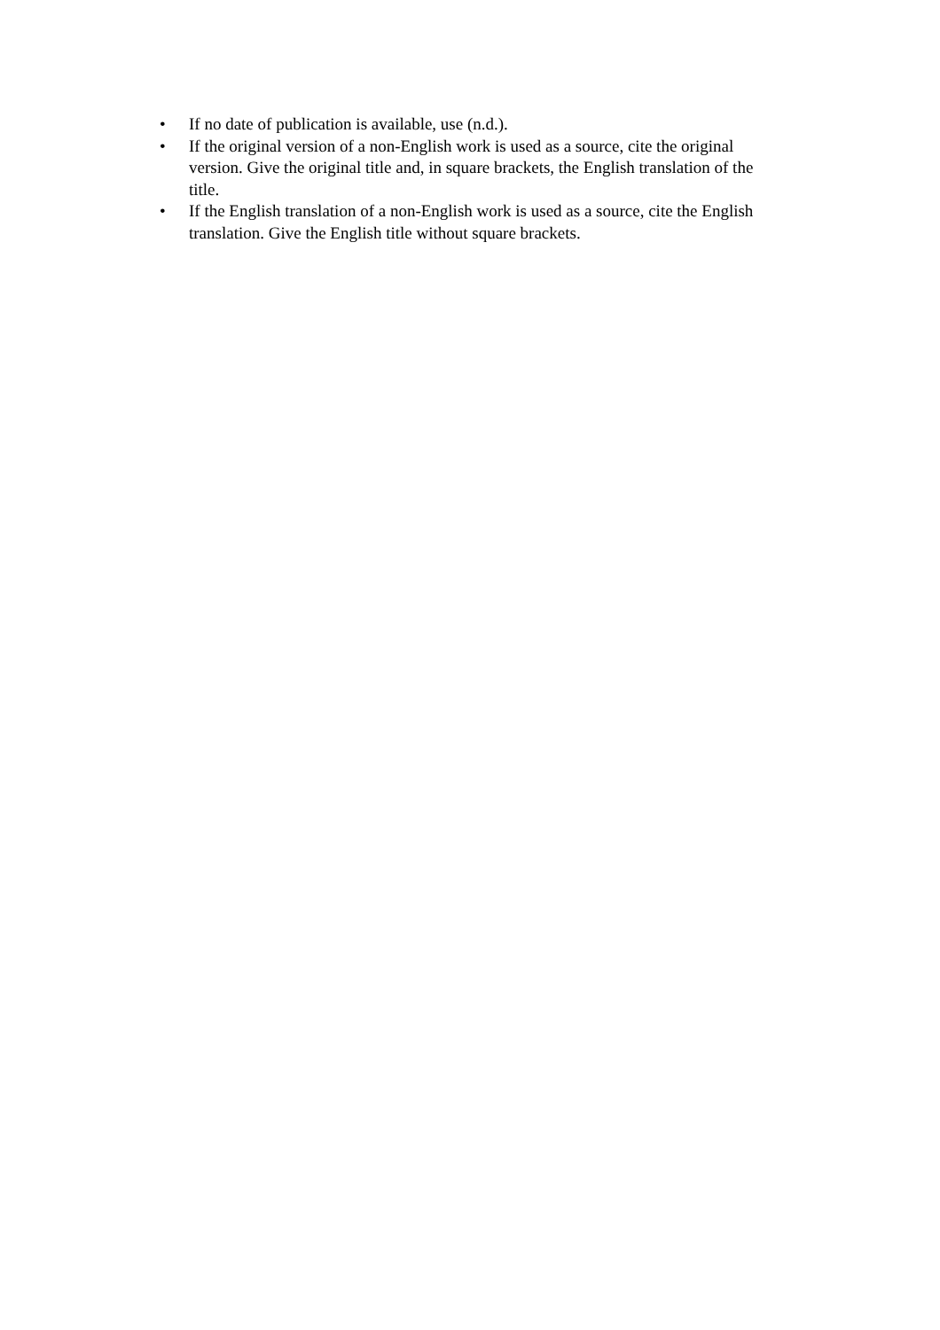• If no date of publication is available, use (n.d.).
• If the original version of a non-English work is used as a source, cite the original version. Give the original title and, in square brackets, the English translation of the title.
• If the English translation of a non-English work is used as a source, cite the English translation. Give the English title without square brackets.